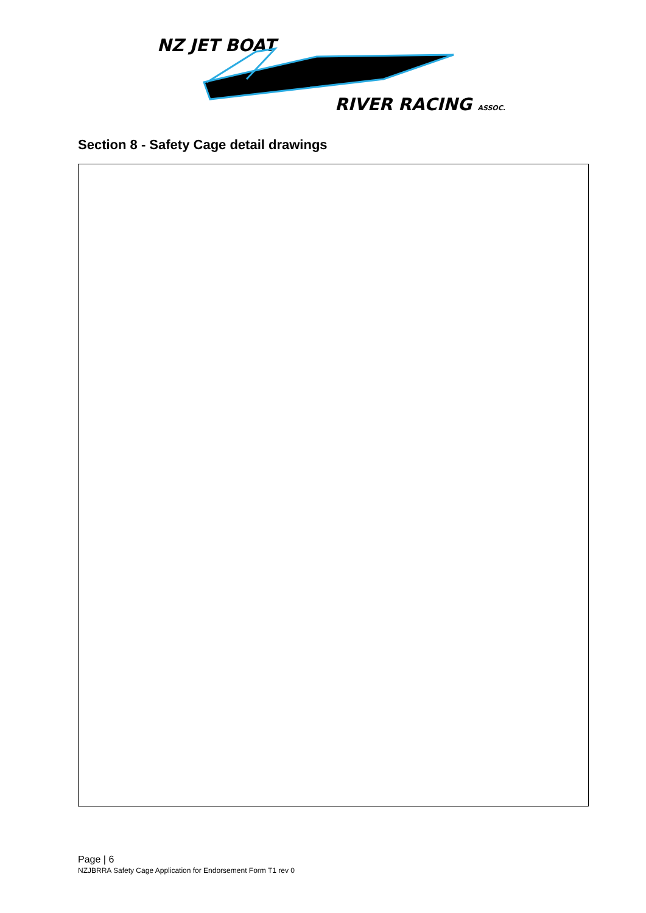NZ JET BOAT
RIVER RACING ASSOC.
Section 8 - Safety Cage detail drawings
Page | 6
NZJBRRA Safety Cage Application for Endorsement Form T1 rev 0